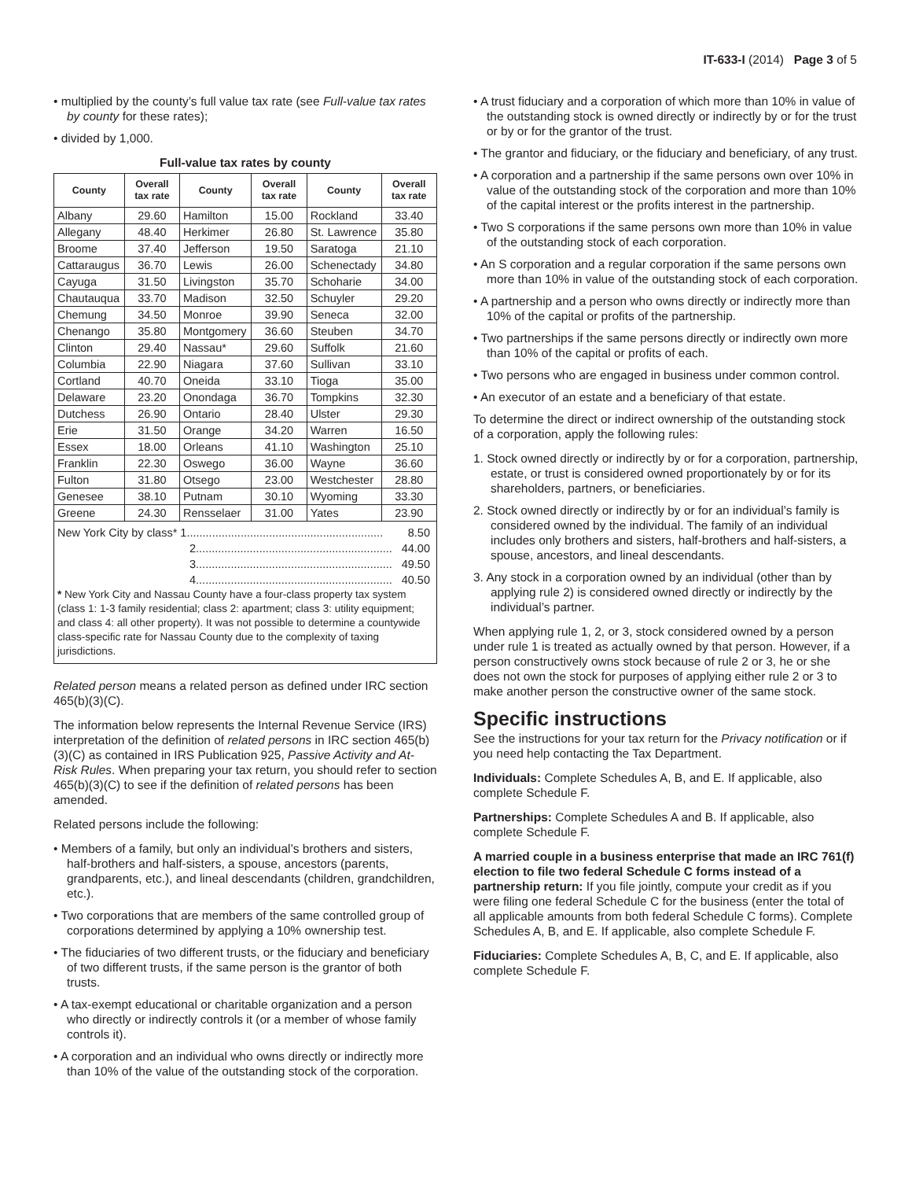IT-633-I (2014) Page 3 of 5
• multiplied by the county’s full value tax rate (see Full-value tax rates by county for these rates);
• divided by 1,000.
Full-value tax rates by county
| County | Overall tax rate | County | Overall tax rate | County | Overall tax rate |
| --- | --- | --- | --- | --- | --- |
| Albany | 29.60 | Hamilton | 15.00 | Rockland | 33.40 |
| Allegany | 48.40 | Herkimer | 26.80 | St. Lawrence | 35.80 |
| Broome | 37.40 | Jefferson | 19.50 | Saratoga | 21.10 |
| Cattaraugus | 36.70 | Lewis | 26.00 | Schenectady | 34.80 |
| Cayuga | 31.50 | Livingston | 35.70 | Schoharie | 34.00 |
| Chautauqua | 33.70 | Madison | 32.50 | Schuyler | 29.20 |
| Chemung | 34.50 | Monroe | 39.90 | Seneca | 32.00 |
| Chenango | 35.80 | Montgomery | 36.60 | Steuben | 34.70 |
| Clinton | 29.40 | Nassau* | 29.60 | Suffolk | 21.60 |
| Columbia | 22.90 | Niagara | 37.60 | Sullivan | 33.10 |
| Cortland | 40.70 | Oneida | 33.10 | Tioga | 35.00 |
| Delaware | 23.20 | Onondaga | 36.70 | Tompkins | 32.30 |
| Dutchess | 26.90 | Ontario | 28.40 | Ulster | 29.30 |
| Erie | 31.50 | Orange | 34.20 | Warren | 16.50 |
| Essex | 18.00 | Orleans | 41.10 | Washington | 25.10 |
| Franklin | 22.30 | Oswego | 36.00 | Wayne | 36.60 |
| Fulton | 31.80 | Otsego | 23.00 | Westchester | 28.80 |
| Genesee | 38.10 | Putnam | 30.10 | Wyoming | 33.30 |
| Greene | 24.30 | Rensselaer | 31.00 | Yates | 23.90 |
| New York City by class* 1.............................................................. 8.50 2.............................................................. 44.00 3.............................................................. 49.50 4.............................................................. 40.50 * New York City and Nassau County have a four-class property tax system (class 1: 1-3 family residential; class 2: apartment; class 3: utility equipment; and class 4: all other property). It was not possible to determine a countywide class-specific rate for Nassau County due to the complexity of taxing jurisdictions. | | | | | |
Related person means a related person as defined under IRC section 465(b)(3)(C).
The information below represents the Internal Revenue Service (IRS) interpretation of the definition of related persons in IRC section 465(b)(3)(C) as contained in IRS Publication 925, Passive Activity and At-Risk Rules. When preparing your tax return, you should refer to section 465(b)(3)(C) to see if the definition of related persons has been amended.
Related persons include the following:
• Members of a family, but only an individual’s brothers and sisters, half-brothers and half-sisters, a spouse, ancestors (parents, grandparents, etc.), and lineal descendants (children, grandchildren, etc.).
• Two corporations that are members of the same controlled group of corporations determined by applying a 10% ownership test.
• The fiduciaries of two different trusts, or the fiduciary and beneficiary of two different trusts, if the same person is the grantor of both trusts.
• A tax-exempt educational or charitable organization and a person who directly or indirectly controls it (or a member of whose family controls it).
• A corporation and an individual who owns directly or indirectly more than 10% of the value of the outstanding stock of the corporation.
• A trust fiduciary and a corporation of which more than 10% in value of the outstanding stock is owned directly or indirectly by or for the trust or by or for the grantor of the trust.
• The grantor and fiduciary, or the fiduciary and beneficiary, of any trust.
• A corporation and a partnership if the same persons own over 10% in value of the outstanding stock of the corporation and more than 10% of the capital interest or the profits interest in the partnership.
• Two S corporations if the same persons own more than 10% in value of the outstanding stock of each corporation.
• An S corporation and a regular corporation if the same persons own more than 10% in value of the outstanding stock of each corporation.
• A partnership and a person who owns directly or indirectly more than 10% of the capital or profits of the partnership.
• Two partnerships if the same persons directly or indirectly own more than 10% of the capital or profits of each.
• Two persons who are engaged in business under common control.
• An executor of an estate and a beneficiary of that estate.
To determine the direct or indirect ownership of the outstanding stock of a corporation, apply the following rules:
1. Stock owned directly or indirectly by or for a corporation, partnership, estate, or trust is considered owned proportionately by or for its shareholders, partners, or beneficiaries.
2. Stock owned directly or indirectly by or for an individual’s family is considered owned by the individual. The family of an individual includes only brothers and sisters, half-brothers and half-sisters, a spouse, ancestors, and lineal descendants.
3. Any stock in a corporation owned by an individual (other than by applying rule 2) is considered owned directly or indirectly by the individual’s partner.
When applying rule 1, 2, or 3, stock considered owned by a person under rule 1 is treated as actually owned by that person. However, if a person constructively owns stock because of rule 2 or 3, he or she does not own the stock for purposes of applying either rule 2 or 3 to make another person the constructive owner of the same stock.
Specific instructions
See the instructions for your tax return for the Privacy notification or if you need help contacting the Tax Department.
Individuals: Complete Schedules A, B, and E. If applicable, also complete Schedule F.
Partnerships: Complete Schedules A and B. If applicable, also complete Schedule F.
A married couple in a business enterprise that made an IRC 761(f) election to file two federal Schedule C forms instead of a partnership return: If you file jointly, compute your credit as if you were filing one federal Schedule C for the business (enter the total of all applicable amounts from both federal Schedule C forms). Complete Schedules A, B, and E. If applicable, also complete Schedule F.
Fiduciaries: Complete Schedules A, B, C, and E. If applicable, also complete Schedule F.